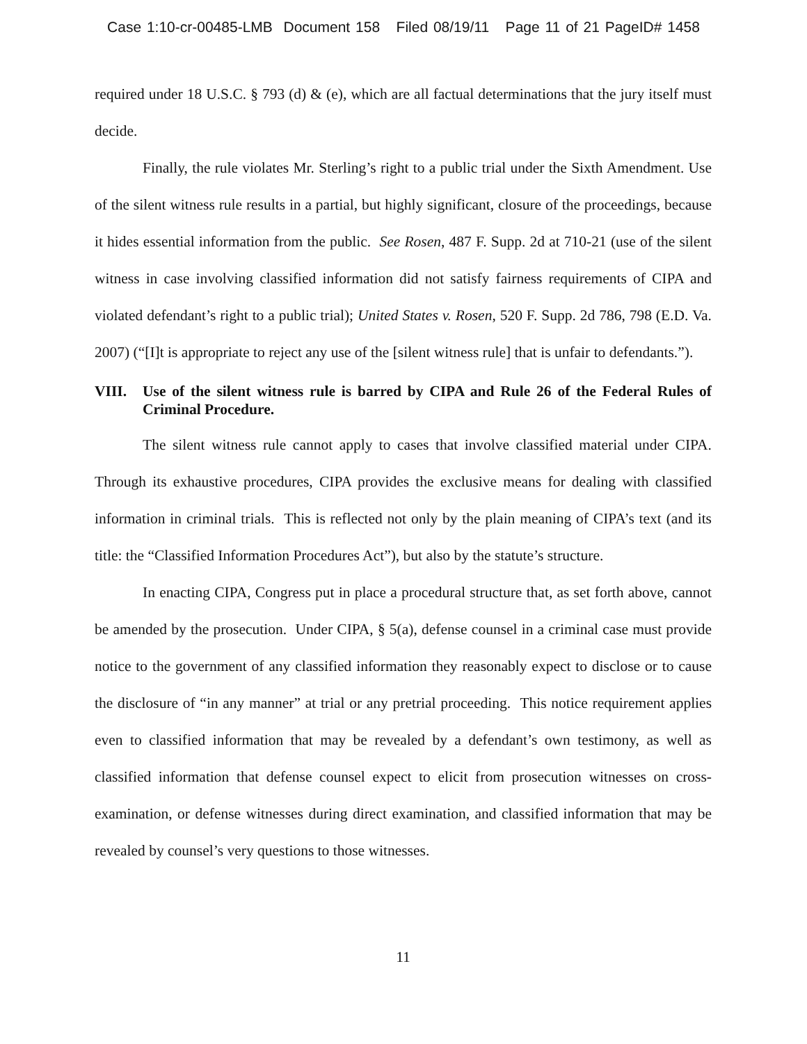Case 1:10-cr-00485-LMB Document 158 Filed 08/19/11 Page 11 of 21 PageID# 1458
required under 18 U.S.C. § 793 (d) & (e), which are all factual determinations that the jury itself must decide.
Finally, the rule violates Mr. Sterling’s right to a public trial under the Sixth Amendment. Use of the silent witness rule results in a partial, but highly significant, closure of the proceedings, because it hides essential information from the public. See Rosen, 487 F. Supp. 2d at 710-21 (use of the silent witness in case involving classified information did not satisfy fairness requirements of CIPA and violated defendant’s right to a public trial); United States v. Rosen, 520 F. Supp. 2d 786, 798 (E.D. Va. 2007) (“[I]t is appropriate to reject any use of the [silent witness rule] that is unfair to defendants.”).
VIII. Use of the silent witness rule is barred by CIPA and Rule 26 of the Federal Rules of Criminal Procedure.
The silent witness rule cannot apply to cases that involve classified material under CIPA. Through its exhaustive procedures, CIPA provides the exclusive means for dealing with classified information in criminal trials. This is reflected not only by the plain meaning of CIPA’s text (and its title: the “Classified Information Procedures Act”), but also by the statute’s structure.
In enacting CIPA, Congress put in place a procedural structure that, as set forth above, cannot be amended by the prosecution. Under CIPA, § 5(a), defense counsel in a criminal case must provide notice to the government of any classified information they reasonably expect to disclose or to cause the disclosure of “in any manner” at trial or any pretrial proceeding. This notice requirement applies even to classified information that may be revealed by a defendant’s own testimony, as well as classified information that defense counsel expect to elicit from prosecution witnesses on cross-examination, or defense witnesses during direct examination, and classified information that may be revealed by counsel’s very questions to those witnesses.
11